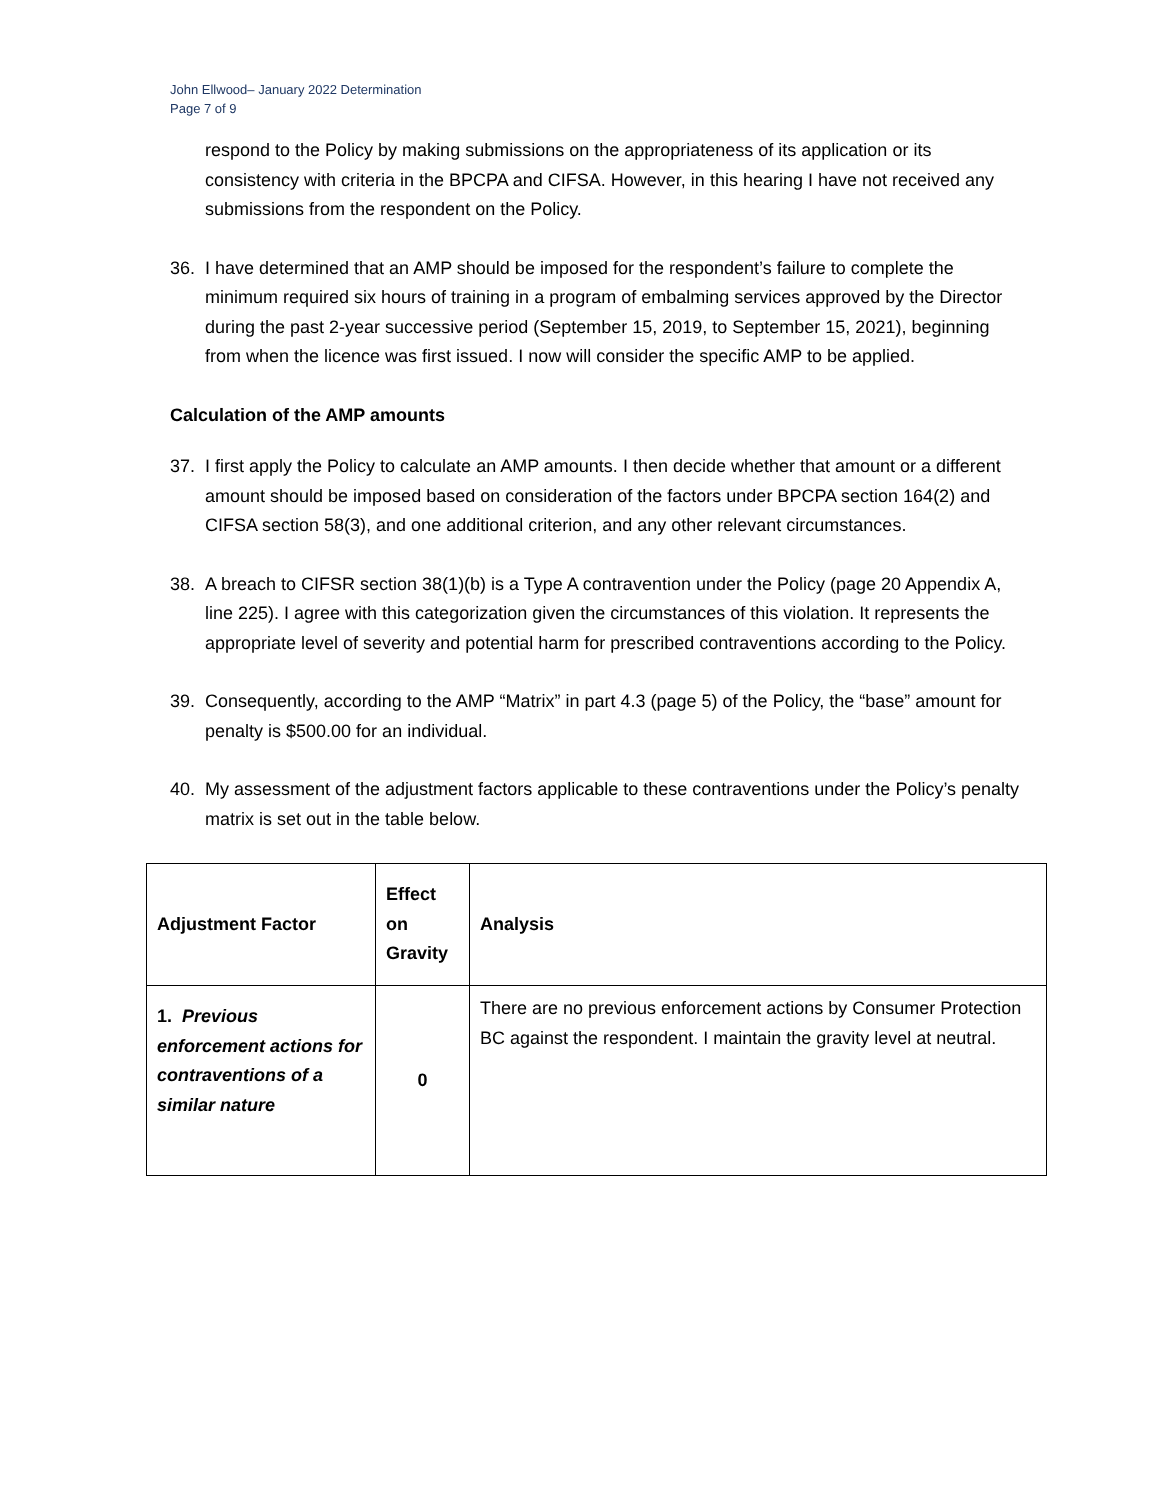John Ellwood– January 2022 Determination
Page 7 of 9
respond to the Policy by making submissions on the appropriateness of its application or its consistency with criteria in the BPCPA and CIFSA. However, in this hearing I have not received any submissions from the respondent on the Policy.
36. I have determined that an AMP should be imposed for the respondent’s failure to complete the minimum required six hours of training in a program of embalming services approved by the Director during the past 2-year successive period (September 15, 2019, to September 15, 2021), beginning from when the licence was first issued. I now will consider the specific AMP to be applied.
Calculation of the AMP amounts
37. I first apply the Policy to calculate an AMP amounts. I then decide whether that amount or a different amount should be imposed based on consideration of the factors under BPCPA section 164(2) and CIFSA section 58(3), and one additional criterion, and any other relevant circumstances.
38. A breach to CIFSR section 38(1)(b) is a Type A contravention under the Policy (page 20 Appendix A, line 225). I agree with this categorization given the circumstances of this violation. It represents the appropriate level of severity and potential harm for prescribed contraventions according to the Policy.
39. Consequently, according to the AMP “Matrix” in part 4.3 (page 5) of the Policy, the “base” amount for penalty is $500.00 for an individual.
40. My assessment of the adjustment factors applicable to these contraventions under the Policy’s penalty matrix is set out in the table below.
| Adjustment Factor | Effect on Gravity | Analysis |
| --- | --- | --- |
| 1. Previous enforcement actions for contraventions of a similar nature | 0 | There are no previous enforcement actions by Consumer Protection BC against the respondent. I maintain the gravity level at neutral. |